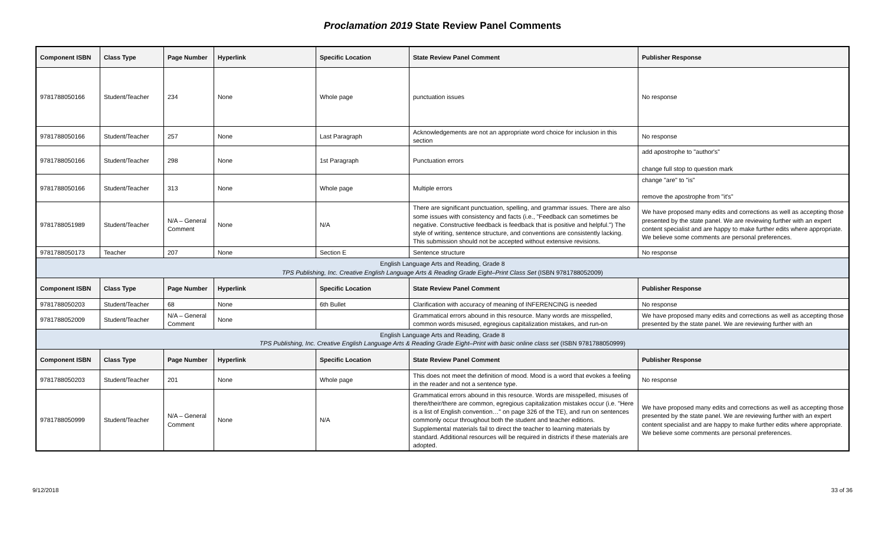Proclamation 2019 State Review Panel Comments
| Component ISBN | Class Type | Page Number | Hyperlink | Specific Location | State Review Panel Comment | Publisher Response |
| --- | --- | --- | --- | --- | --- | --- |
| 9781788050166 | Student/Teacher | 234 | None | Whole page | punctuation issues | No response |
| 9781788050166 | Student/Teacher | 257 | None | Last Paragraph | Acknowledgements are not an appropriate word choice for inclusion in this section | No response |
| 9781788050166 | Student/Teacher | 298 | None | 1st Paragraph | Punctuation errors | add apostrophe to "author's" change full stop to question mark |
| 9781788050166 | Student/Teacher | 313 | None | Whole page | Multiple errors | change "are" to "is" remove the apostrophe from "it's" |
| 9781788051989 | Student/Teacher | N/A – General Comment | None | N/A | There are significant punctuation, spelling, and grammar issues. There are also some issues with consistency and facts (i.e., "Feedback can sometimes be negative. Constructive feedback is feedback that is positive and helpful.") The style of writing, sentence structure, and conventions are consistently lacking. This submission should not be accepted without extensive revisions. | We have proposed many edits and corrections as well as accepting those presented by the state panel. We are reviewing further with an expert content specialist and are happy to make further edits where appropriate. We believe some comments are personal preferences. |
| 9781788050173 | Teacher | 207 | None | Section E | Sentence structure | No response |
| English Language Arts and Reading, Grade 8 TPS Publishing, Inc. Creative English Language Arts & Reading Grade Eight–Print Class Set (ISBN 9781788052009) | | | | | | |
| Component ISBN | Class Type | Page Number | Hyperlink | Specific Location | State Review Panel Comment | Publisher Response |
| 9781788050203 | Student/Teacher | 68 | None | 6th Bullet | Clarification with accuracy of meaning of INFERENCING is needed | No response |
| 9781788052009 | Student/Teacher | N/A – General Comment | None | | Grammatical errors abound in this resource. Many words are misspelled, common words misused, egregious capitalization mistakes, and run-on | We have proposed many edits and corrections as well as accepting those presented by the state panel. We are reviewing further with an |
| English Language Arts and Reading, Grade 8 TPS Publishing, Inc. Creative English Language Arts & Reading Grade Eight–Print with basic online class set (ISBN 9781788050999) | | | | | | |
| Component ISBN | Class Type | Page Number | Hyperlink | Specific Location | State Review Panel Comment | Publisher Response |
| 9781788050203 | Student/Teacher | 201 | None | Whole page | This does not meet the definition of mood. Mood is a word that evokes a feeling in the reader and not a sentence type. | No response |
| 9781788050999 | Student/Teacher | N/A – General Comment | None | N/A | Grammatical errors abound in this resource. Words are misspelled, misuses of there/their/there are common, egregious capitalization mistakes occur (i.e. "Here is a list of English convention…" on page 326 of the TE), and run on sentences commonly occur throughout both the student and teacher editions. Supplemental materials fail to direct the teacher to learning materials by standard. Additional resources will be required in districts if these materials are adopted. | We have proposed many edits and corrections as well as accepting those presented by the state panel. We are reviewing further with an expert content specialist and are happy to make further edits where appropriate. We believe some comments are personal preferences. |
9/12/2018 33 of 36